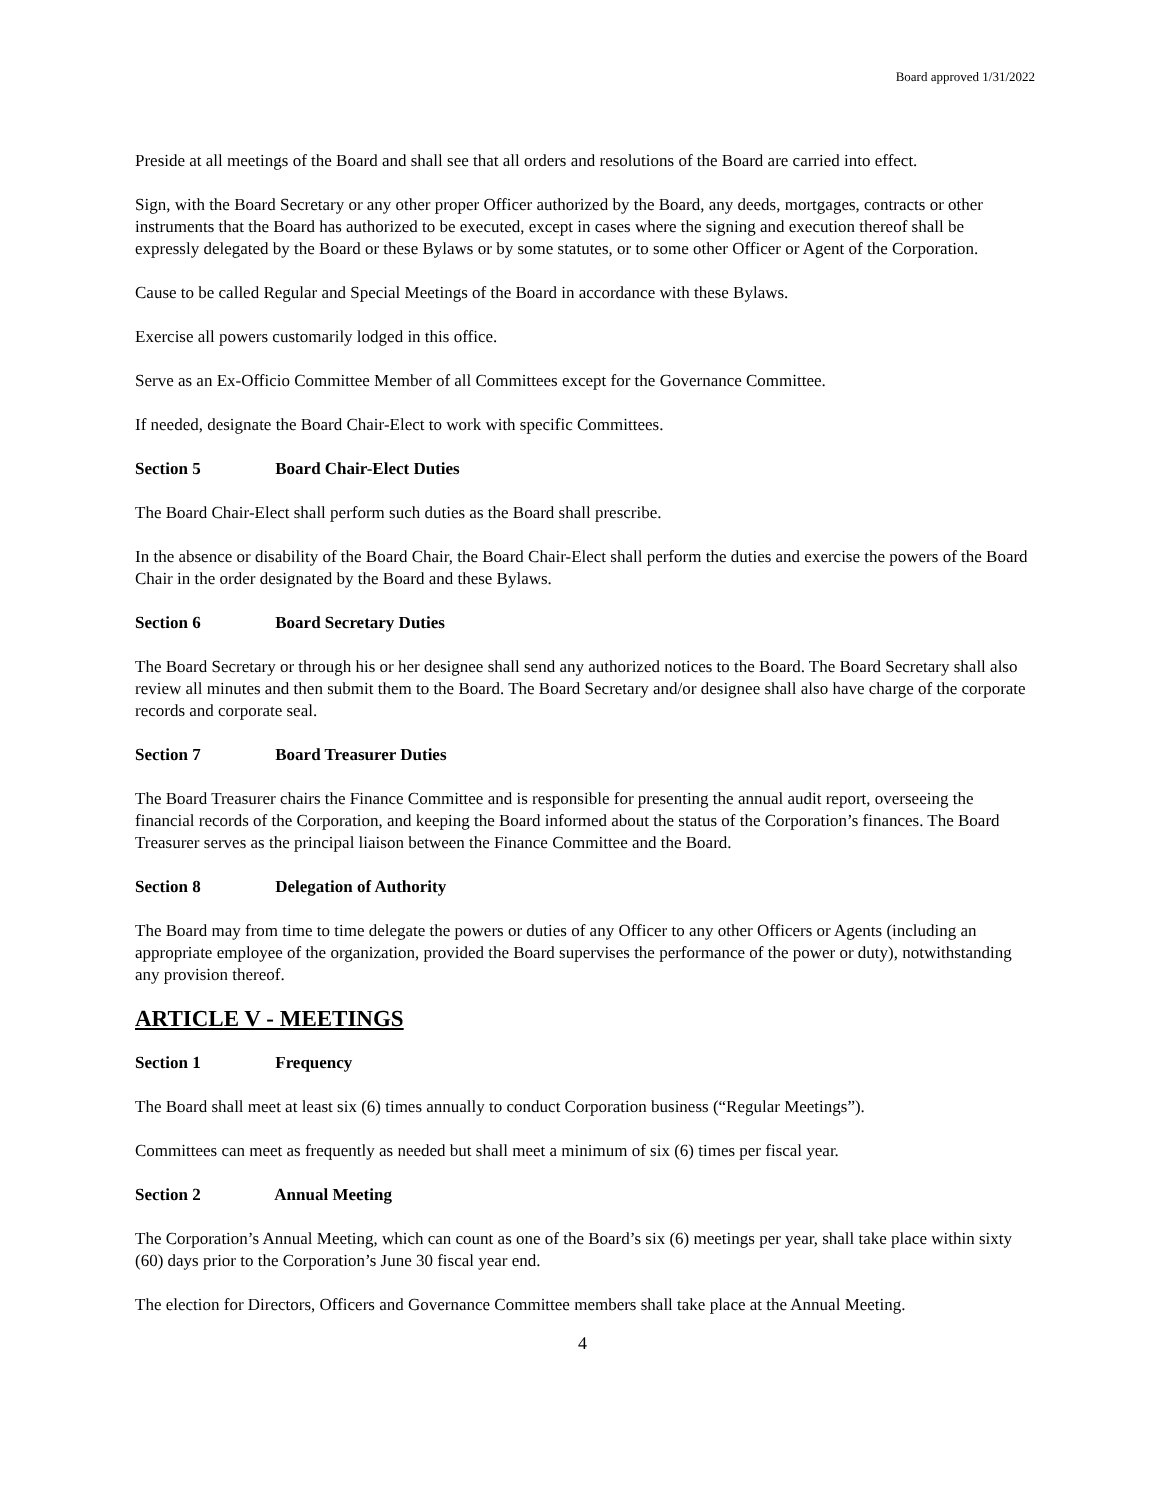Board approved 1/31/2022
Preside at all meetings of the Board and shall see that all orders and resolutions of the Board are carried into effect.
Sign, with the Board Secretary or any other proper Officer authorized by the Board, any deeds, mortgages, contracts or other instruments that the Board has authorized to be executed, except in cases where the signing and execution thereof shall be expressly delegated by the Board or these Bylaws or by some statutes, or to some other Officer or Agent of the Corporation.
Cause to be called Regular and Special Meetings of the Board in accordance with these Bylaws.
Exercise all powers customarily lodged in this office.
Serve as an Ex-Officio Committee Member of all Committees except for the Governance Committee.
If needed, designate the Board Chair-Elect to work with specific Committees.
Section 5 Board Chair-Elect Duties
The Board Chair-Elect shall perform such duties as the Board shall prescribe.
In the absence or disability of the Board Chair, the Board Chair-Elect shall perform the duties and exercise the powers of the Board Chair in the order designated by the Board and these Bylaws.
Section 6 Board Secretary Duties
The Board Secretary or through his or her designee shall send any authorized notices to the Board. The Board Secretary shall also review all minutes and then submit them to the Board. The Board Secretary and/or designee shall also have charge of the corporate records and corporate seal.
Section 7 Board Treasurer Duties
The Board Treasurer chairs the Finance Committee and is responsible for presenting the annual audit report, overseeing the financial records of the Corporation, and keeping the Board informed about the status of the Corporation’s finances. The Board Treasurer serves as the principal liaison between the Finance Committee and the Board.
Section 8 Delegation of Authority
The Board may from time to time delegate the powers or duties of any Officer to any other Officers or Agents (including an appropriate employee of the organization, provided the Board supervises the performance of the power or duty), notwithstanding any provision thereof.
ARTICLE V - MEETINGS
Section 1 Frequency
The Board shall meet at least six (6) times annually to conduct Corporation business (“Regular Meetings”).
Committees can meet as frequently as needed but shall meet a minimum of six (6) times per fiscal year.
Section 2 Annual Meeting
The Corporation’s Annual Meeting, which can count as one of the Board’s six (6) meetings per year, shall take place within sixty (60) days prior to the Corporation’s June 30 fiscal year end.
The election for Directors, Officers and Governance Committee members shall take place at the Annual Meeting.
4